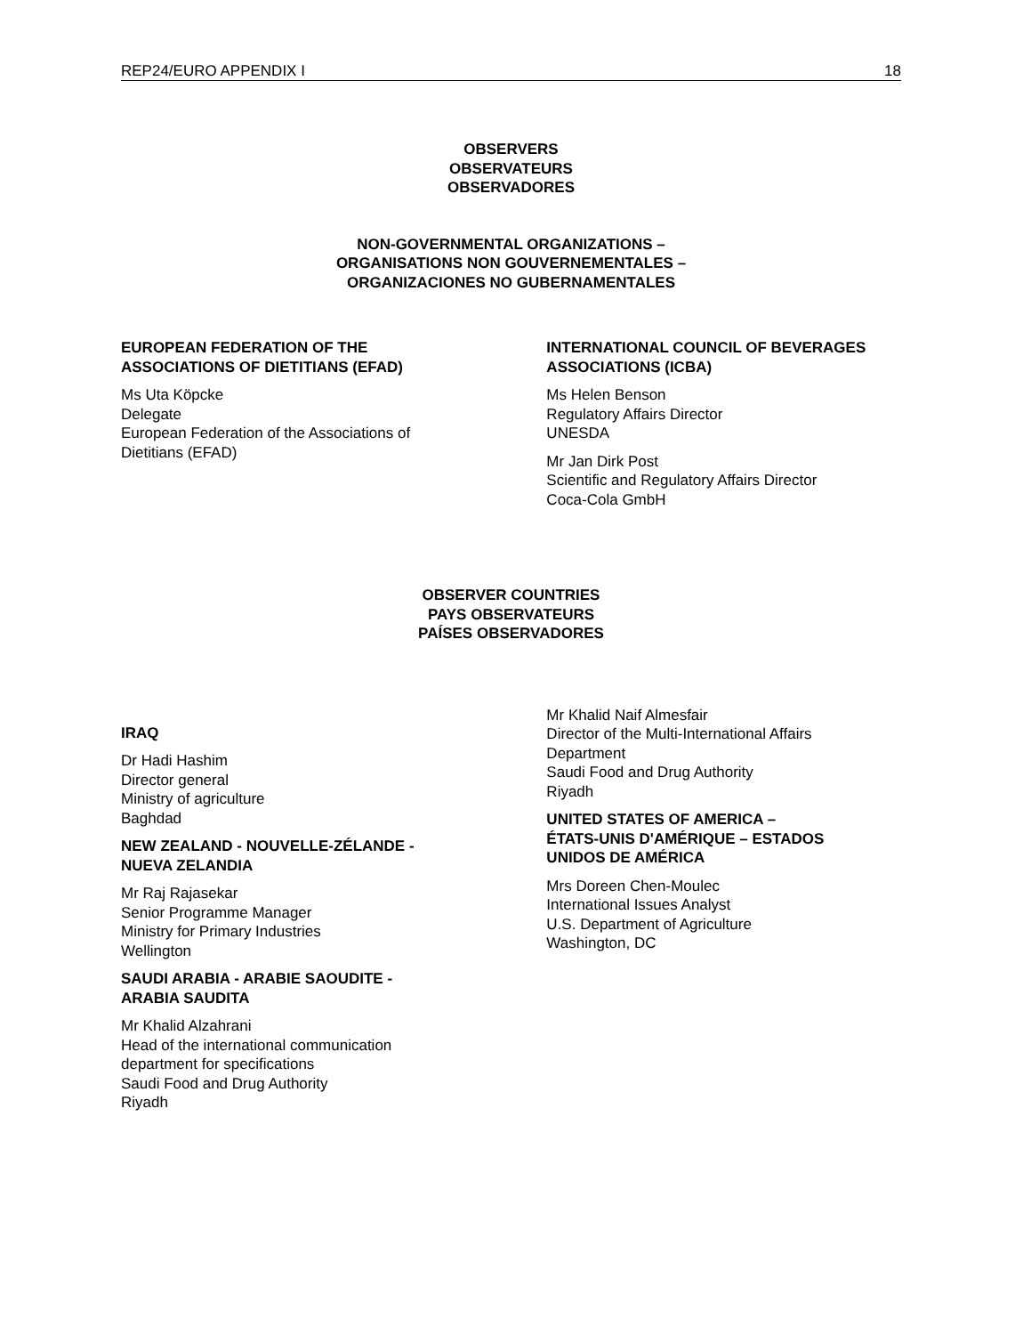REP24/EURO APPENDIX I 18
OBSERVERS
OBSERVATEURS
OBSERVADORES
NON-GOVERNMENTAL ORGANIZATIONS –
ORGANISATIONS NON GOUVERNEMENTALES –
ORGANIZACIONES NO GUBERNAMENTALES
EUROPEAN FEDERATION OF THE
ASSOCIATIONS OF DIETITIANS (EFAD)
Ms Uta Köpcke
Delegate
European Federation of the Associations of
Dietitians (EFAD)
INTERNATIONAL COUNCIL OF BEVERAGES ASSOCIATIONS (ICBA)
Ms Helen Benson
Regulatory Affairs Director
UNESDA
Mr Jan Dirk Post
Scientific and Regulatory Affairs Director
Coca-Cola GmbH
OBSERVER COUNTRIES
PAYS OBSERVATEURS
PAÍSES OBSERVADORES
IRAQ
Dr Hadi Hashim
Director general
Ministry of agriculture
Baghdad
NEW ZEALAND - NOUVELLE-ZÉLANDE -
NUEVA ZELANDIA
Mr Raj Rajasekar
Senior Programme Manager
Ministry for Primary Industries
Wellington
SAUDI ARABIA - ARABIE SAOUDITE -
ARABIA SAUDITA
Mr Khalid Alzahrani
Head of the international communication
department for specifications
Saudi Food and Drug Authority
Riyadh
Mr Khalid Naif Almesfair
Director of the Multi-International Affairs
Department
Saudi Food and Drug Authority
Riyadh
UNITED STATES OF AMERICA –
ÉTATS-UNIS D'AMÉRIQUE – ESTADOS
UNIDOS DE AMÉRICA
Mrs Doreen Chen-Moulec
International Issues Analyst
U.S. Department of Agriculture
Washington, DC